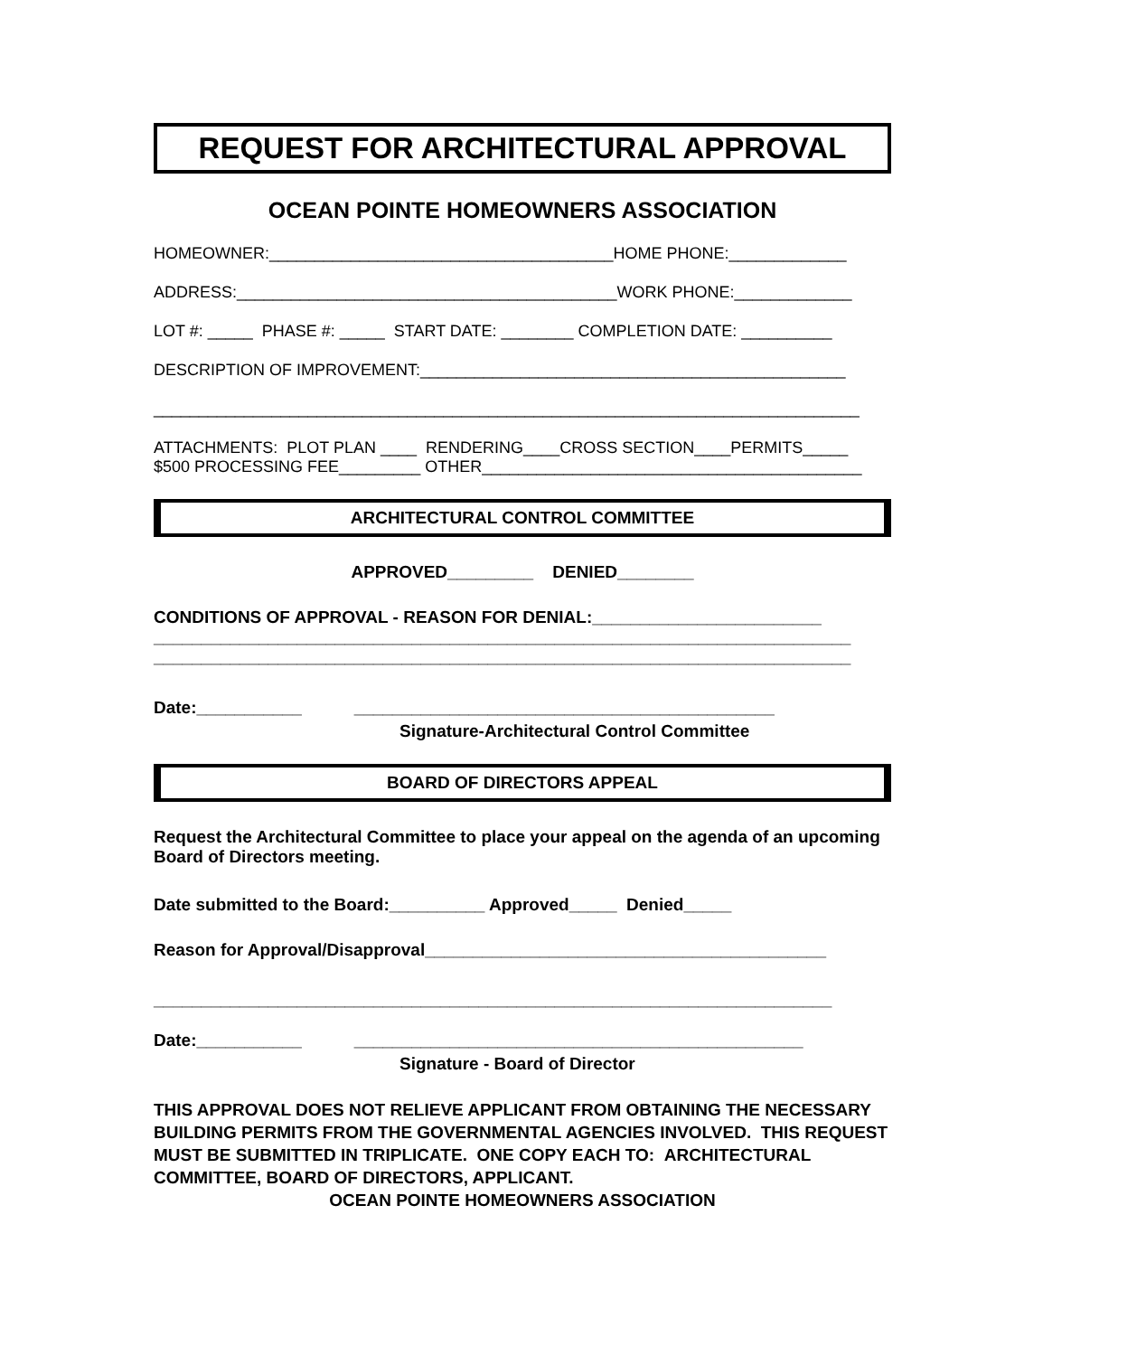REQUEST FOR ARCHITECTURAL APPROVAL
OCEAN POINTE HOMEOWNERS ASSOCIATION
HOMEOWNER:______________________________________HOME PHONE:_____________
ADDRESS:__________________________________________WORK PHONE:_____________
LOT #: _____ PHASE #: _____ START DATE: ________ COMPLETION DATE: __________
DESCRIPTION OF IMPROVEMENT:_______________________________________________
______________________________________________________________________________
ATTACHMENTS: PLOT PLAN ____ RENDERING____CROSS SECTION____PERMITS_____
$500 PROCESSING FEE_________ OTHER__________________________________________
ARCHITECTURAL CONTROL COMMITTEE
APPROVED_________ DENIED________
CONDITIONS OF APPROVAL - REASON FOR DENIAL:________________________
_________________________________________________________________________
_________________________________________________________________________
Date:___________ ____________________________________________
Signature-Architectural Control Committee
BOARD OF DIRECTORS APPEAL
Request the Architectural Committee to place your appeal on the agenda of an upcoming Board of Directors meeting.
Date submitted to the Board:__________ Approved_____ Denied_____
Reason for Approval/Disapproval__________________________________________
_______________________________________________________________________
Date:___________ _______________________________________________
Signature - Board of Director
THIS APPROVAL DOES NOT RELIEVE APPLICANT FROM OBTAINING THE NECESSARY BUILDING PERMITS FROM THE GOVERNMENTAL AGENCIES INVOLVED. THIS REQUEST MUST BE SUBMITTED IN TRIPLICATE. ONE COPY EACH TO: ARCHITECTURAL COMMITTEE, BOARD OF DIRECTORS, APPLICANT.
OCEAN POINTE HOMEOWNERS ASSOCIATION